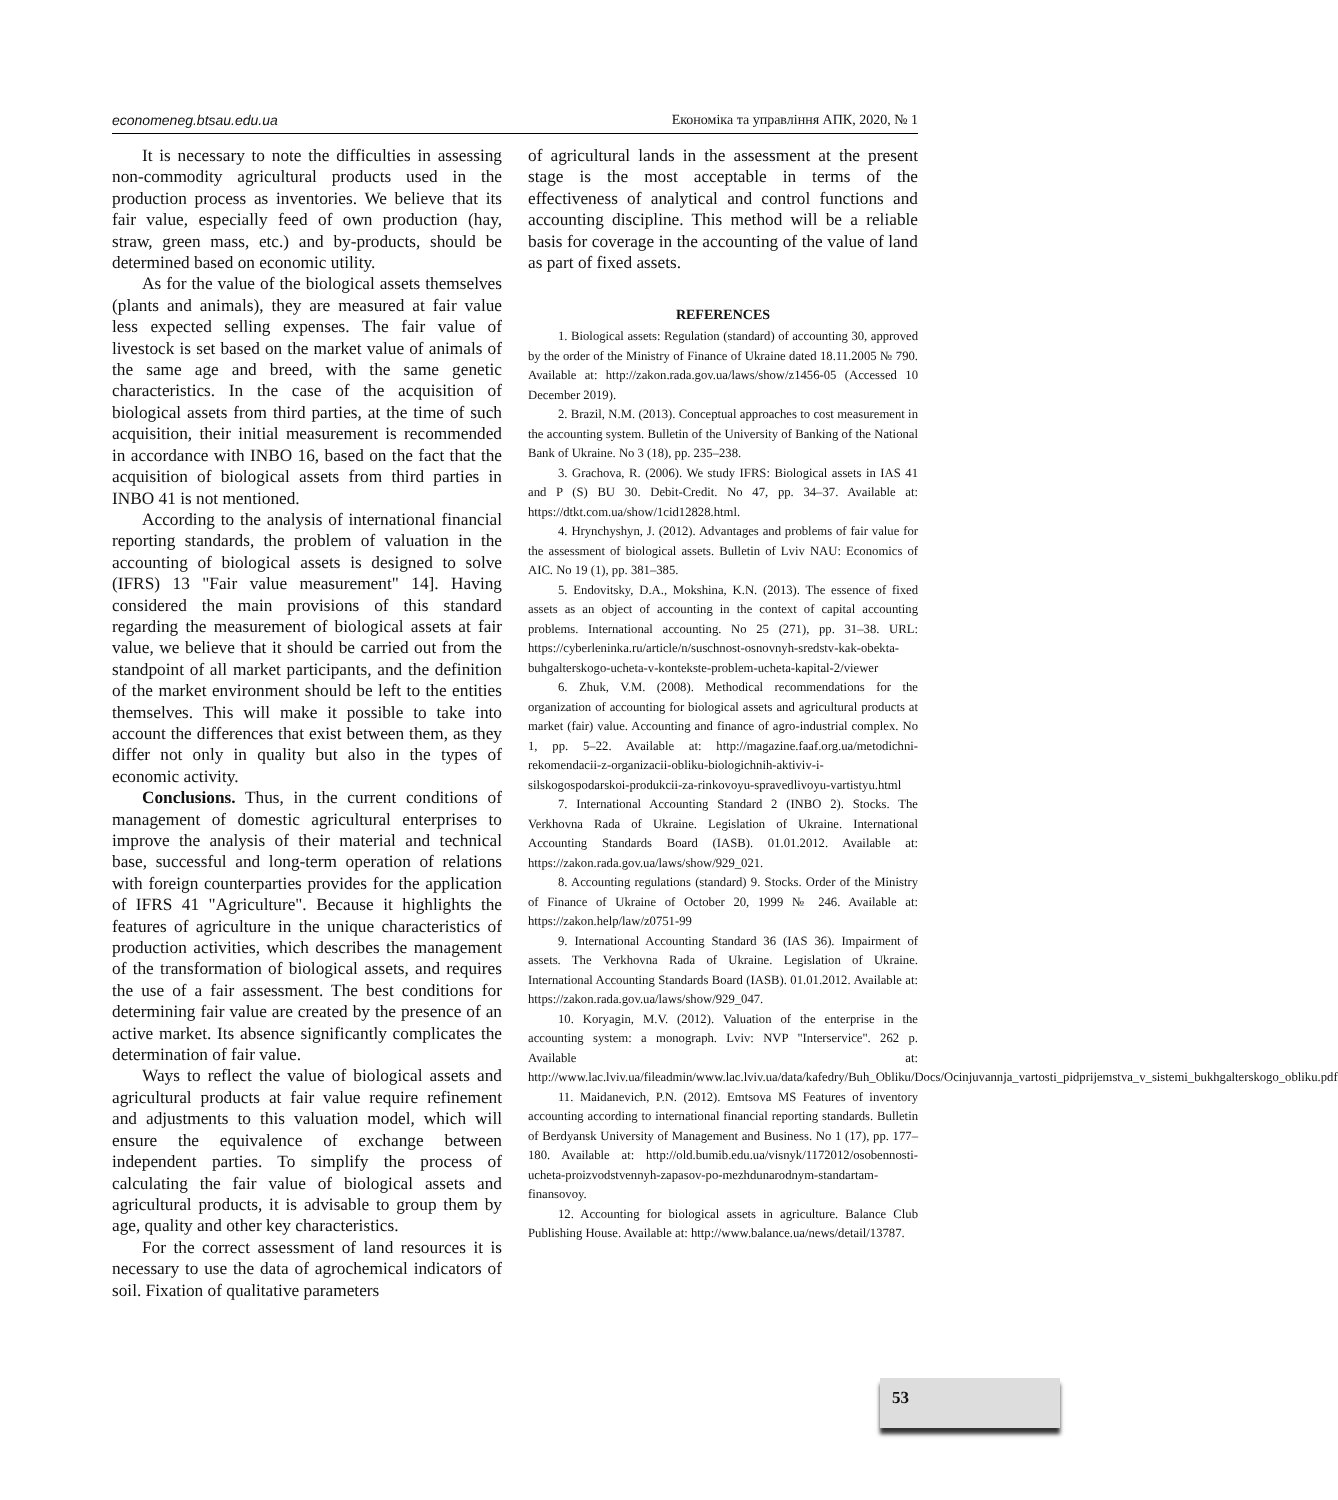economeneg.btsau.edu.ua Економіка та управління АПК, 2020, № 1
It is necessary to note the difficulties in assessing non-commodity agricultural products used in the production process as inventories. We believe that its fair value, especially feed of own production (hay, straw, green mass, etc.) and by-products, should be determined based on economic utility.
As for the value of the biological assets themselves (plants and animals), they are measured at fair value less expected selling expenses. The fair value of livestock is set based on the market value of animals of the same age and breed, with the same genetic characteristics. In the case of the acquisition of biological assets from third parties, at the time of such acquisition, their initial measurement is recommended in accordance with INBO 16, based on the fact that the acquisition of biological assets from third parties in INBO 41 is not mentioned.
According to the analysis of international financial reporting standards, the problem of valuation in the accounting of biological assets is designed to solve (IFRS) 13 "Fair value measurement" 14]. Having considered the main provisions of this standard regarding the measurement of biological assets at fair value, we believe that it should be carried out from the standpoint of all market participants, and the definition of the market environment should be left to the entities themselves. This will make it possible to take into account the differences that exist between them, as they differ not only in quality but also in the types of economic activity.
Conclusions. Thus, in the current conditions of management of domestic agricultural enterprises to improve the analysis of their material and technical base, successful and long-term operation of relations with foreign counterparties provides for the application of IFRS 41 "Agriculture". Because it highlights the features of agriculture in the unique characteristics of production activities, which describes the management of the transformation of biological assets, and requires the use of a fair assessment. The best conditions for determining fair value are created by the presence of an active market. Its absence significantly complicates the determination of fair value.
Ways to reflect the value of biological assets and agricultural products at fair value require refinement and adjustments to this valuation model, which will ensure the equivalence of exchange between independent parties. To simplify the process of calculating the fair value of biological assets and agricultural products, it is advisable to group them by age, quality and other key characteristics.
For the correct assessment of land resources it is necessary to use the data of agrochemical indicators of soil. Fixation of qualitative parameters
of agricultural lands in the assessment at the present stage is the most acceptable in terms of the effectiveness of analytical and control functions and accounting discipline. This method will be a reliable basis for coverage in the accounting of the value of land as part of fixed assets.
REFERENCES
1. Biological assets: Regulation (standard) of accounting 30, approved by the order of the Ministry of Finance of Ukraine dated 18.11.2005 № 790. Available at: http://zakon.rada.gov.ua/laws/show/z1456-05 (Accessed 10 December 2019).
2. Brazil, N.M. (2013). Conceptual approaches to cost measurement in the accounting system. Bulletin of the University of Banking of the National Bank of Ukraine. No 3 (18), pp. 235–238.
3. Grachova, R. (2006). We study IFRS: Biological assets in IAS 41 and P (S) BU 30. Debit-Credit. No 47, pp. 34–37. Available at: https://dtkt.com.ua/show/1cid12828.html.
4. Hrynchyshyn, J. (2012). Advantages and problems of fair value for the assessment of biological assets. Bulletin of Lviv NAU: Economics of AIC. No 19 (1), pp. 381–385.
5. Endovitsky, D.A., Mokshina, K.N. (2013). The essence of fixed assets as an object of accounting in the context of capital accounting problems. International accounting. No 25 (271), pp. 31–38. URL: https://cyberleninka.ru/article/n/suschnost-osnovnyh-sredstv-kak-obekta-buhgalterskogo-ucheta-v-kontekste-problem-ucheta-kapital-2/viewer
6. Zhuk, V.M. (2008). Methodical recommendations for the organization of accounting for biological assets and agricultural products at market (fair) value. Accounting and finance of agro-industrial complex. No 1, pp. 5–22. Available at: http://magazine.faaf.org.ua/metodichni-rekomendacii-z-organizacii-obliku-biologichnih-aktiviv-i-silskogospodarskoi-produkcii-za-rinkovoyu-spravedlivoyu-vartistyu.html
7. International Accounting Standard 2 (INBO 2). Stocks. The Verkhovna Rada of Ukraine. Legislation of Ukraine. International Accounting Standards Board (IASB). 01.01.2012. Available at: https://zakon.rada.gov.ua/laws/show/929_021.
8. Accounting regulations (standard) 9. Stocks. Order of the Ministry of Finance of Ukraine of October 20, 1999 № 246. Available at: https://zakon.help/law/z0751-99
9. International Accounting Standard 36 (IAS 36). Impairment of assets. The Verkhovna Rada of Ukraine. Legislation of Ukraine. International Accounting Standards Board (IASB). 01.01.2012. Available at: https://zakon.rada.gov.ua/laws/show/929_047.
10. Koryagin, M.V. (2012). Valuation of the enterprise in the accounting system: a monograph. Lviv: NVP "Interservice". 262 p. Available at: http://www.lac.lviv.ua/fileadmin/www.lac.lviv.ua/data/kafedry/Buh_Obliku/Docs/Ocinjuvannja_vartosti_pidprijemstva_v_sistemi_bukhgalterskogo_obliku.pdf
11. Maidanevich, P.N. (2012). Emtsova MS Features of inventory accounting according to international financial reporting standards. Bulletin of Berdyansk University of Management and Business. No 1 (17), pp. 177–180. Available at: http://old.bumib.edu.ua/visnyk/1172012/osobennosti-ucheta-proizvodstvennyh-zapasov-po-mezhdunarodnym-standartam-finansovoy.
12. Accounting for biological assets in agriculture. Balance Club Publishing House. Available at: http://www.balance.ua/news/detail/13787.
53